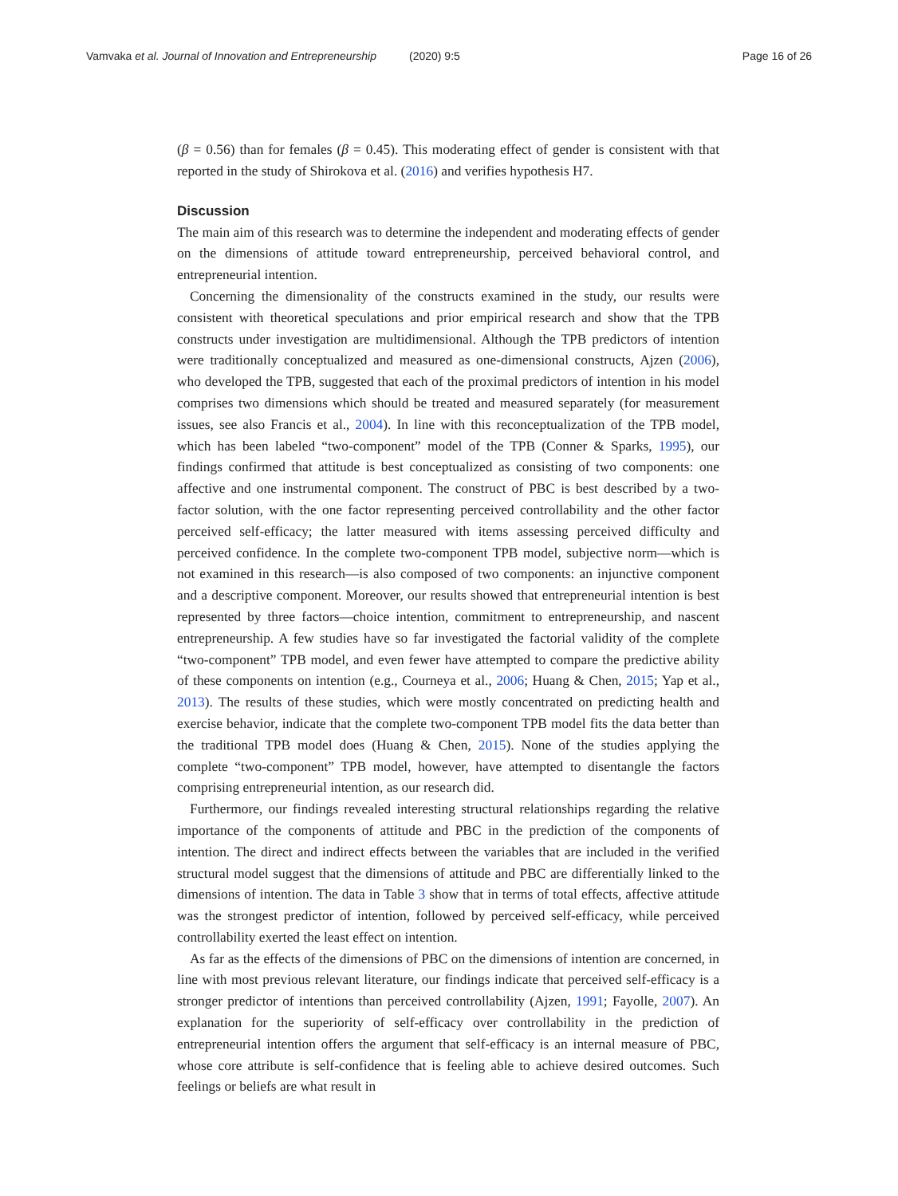Vamvaka et al. Journal of Innovation and Entrepreneurship (2020) 9:5 Page 16 of 26
(β = 0.56) than for females (β = 0.45). This moderating effect of gender is consistent with that reported in the study of Shirokova et al. (2016) and verifies hypothesis H7.
Discussion
The main aim of this research was to determine the independent and moderating effects of gender on the dimensions of attitude toward entrepreneurship, perceived behavioral control, and entrepreneurial intention.
Concerning the dimensionality of the constructs examined in the study, our results were consistent with theoretical speculations and prior empirical research and show that the TPB constructs under investigation are multidimensional. Although the TPB predictors of intention were traditionally conceptualized and measured as one-dimensional constructs, Ajzen (2006), who developed the TPB, suggested that each of the proximal predictors of intention in his model comprises two dimensions which should be treated and measured separately (for measurement issues, see also Francis et al., 2004). In line with this reconceptualization of the TPB model, which has been labeled “two-component” model of the TPB (Conner & Sparks, 1995), our findings confirmed that attitude is best conceptualized as consisting of two components: one affective and one instrumental component. The construct of PBC is best described by a two-factor solution, with the one factor representing perceived controllability and the other factor perceived self-efficacy; the latter measured with items assessing perceived difficulty and perceived confidence. In the complete two-component TPB model, subjective norm—which is not examined in this research—is also composed of two components: an injunctive component and a descriptive component. Moreover, our results showed that entrepreneurial intention is best represented by three factors—choice intention, commitment to entrepreneurship, and nascent entrepreneurship. A few studies have so far investigated the factorial validity of the complete “two-component” TPB model, and even fewer have attempted to compare the predictive ability of these components on intention (e.g., Courneya et al., 2006; Huang & Chen, 2015; Yap et al., 2013). The results of these studies, which were mostly concentrated on predicting health and exercise behavior, indicate that the complete two-component TPB model fits the data better than the traditional TPB model does (Huang & Chen, 2015). None of the studies applying the complete “two-component” TPB model, however, have attempted to disentangle the factors comprising entrepreneurial intention, as our research did.
Furthermore, our findings revealed interesting structural relationships regarding the relative importance of the components of attitude and PBC in the prediction of the components of intention. The direct and indirect effects between the variables that are included in the verified structural model suggest that the dimensions of attitude and PBC are differentially linked to the dimensions of intention. The data in Table 3 show that in terms of total effects, affective attitude was the strongest predictor of intention, followed by perceived self-efficacy, while perceived controllability exerted the least effect on intention.
As far as the effects of the dimensions of PBC on the dimensions of intention are concerned, in line with most previous relevant literature, our findings indicate that perceived self-efficacy is a stronger predictor of intentions than perceived controllability (Ajzen, 1991; Fayolle, 2007). An explanation for the superiority of self-efficacy over controllability in the prediction of entrepreneurial intention offers the argument that self-efficacy is an internal measure of PBC, whose core attribute is self-confidence that is feeling able to achieve desired outcomes. Such feelings or beliefs are what result in